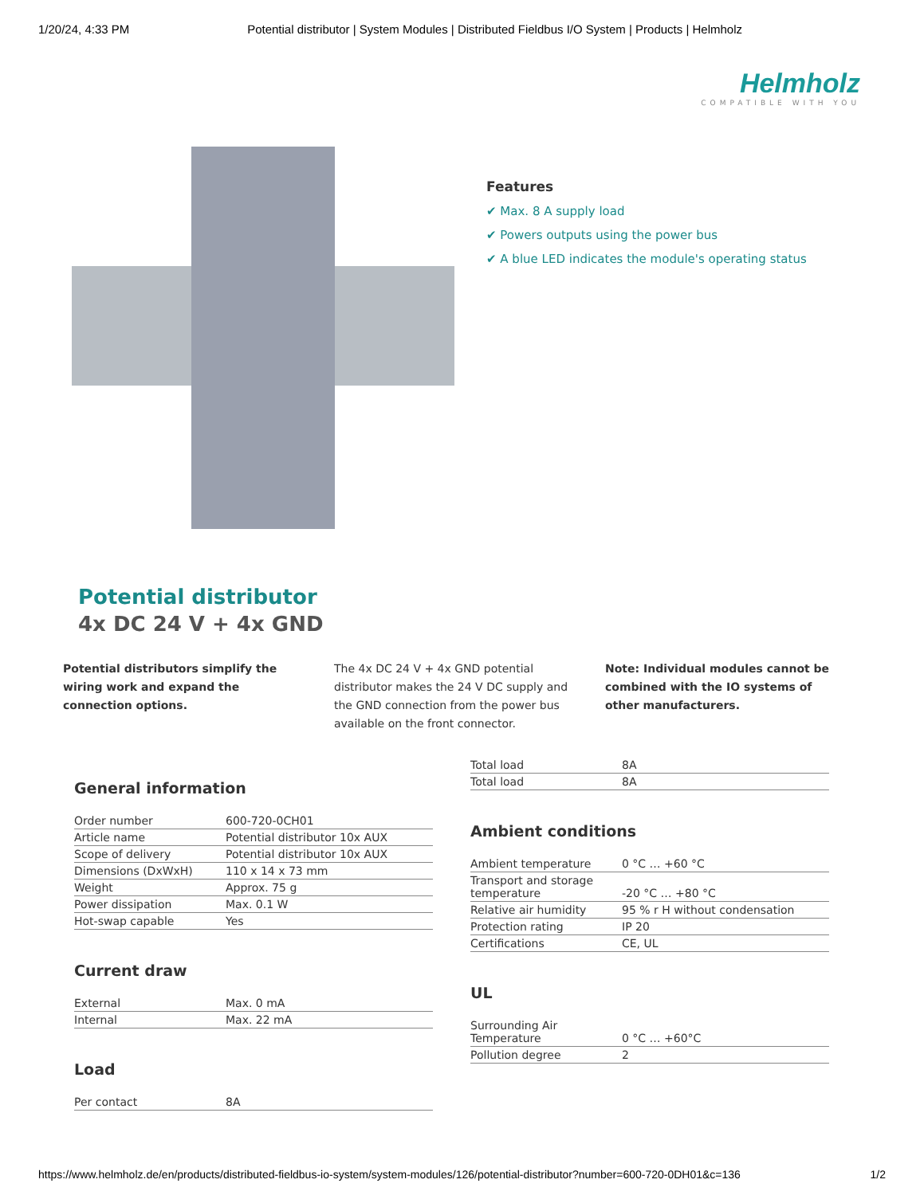1/20/24, 4:33 PM Potential distributor | System Modules | Distributed Fieldbus I/O System | Products | Helmholz
Helmholz
COMPATIBLE WITH YOU
Features
✔ Max. 8 A supply load
✔ Powers outputs using the power bus
✔ A blue LED indicates the module's operating status
Potential distributor
4x DC 24 V + 4x GND
Potential distributors simplify the wiring work and expand the connection options.
The 4x DC 24 V + 4x GND potential distributor makes the 24 V DC supply and the GND connection from the power bus available on the front connector.
Note: Individual modules cannot be combined with the IO systems of other manufacturers.
General information
| Order number | 600-720-0CH01 |
| Article name | Potential distributor 10x AUX |
| Scope of delivery | Potential distributor 10x AUX |
| Dimensions (DxWxH) | 110 x 14 x 73 mm |
| Weight | Approx. 75 g |
| Power dissipation | Max. 0.1 W |
| Hot-swap capable | Yes |
Current draw
| External | Max. 0 mA |
| Internal | Max. 22 mA |
Load
| Per contact | 8A |
| Total load | 8A |
| Total load | 8A |
Ambient conditions
| Ambient temperature | 0 °C … +60 °C |
| Transport and storage temperature | -20 °C … +80 °C |
| Relative air humidity | 95 % r H without condensation |
| Protection rating | IP 20 |
| Certifications | CE, UL |
UL
| Surrounding Air Temperature | 0 °C … +60°C |
| Pollution degree | 2 |
https://www.helmholz.de/en/products/distributed-fieldbus-io-system/system-modules/126/potential-distributor?number=600-720-0DH01&c=136 1/2